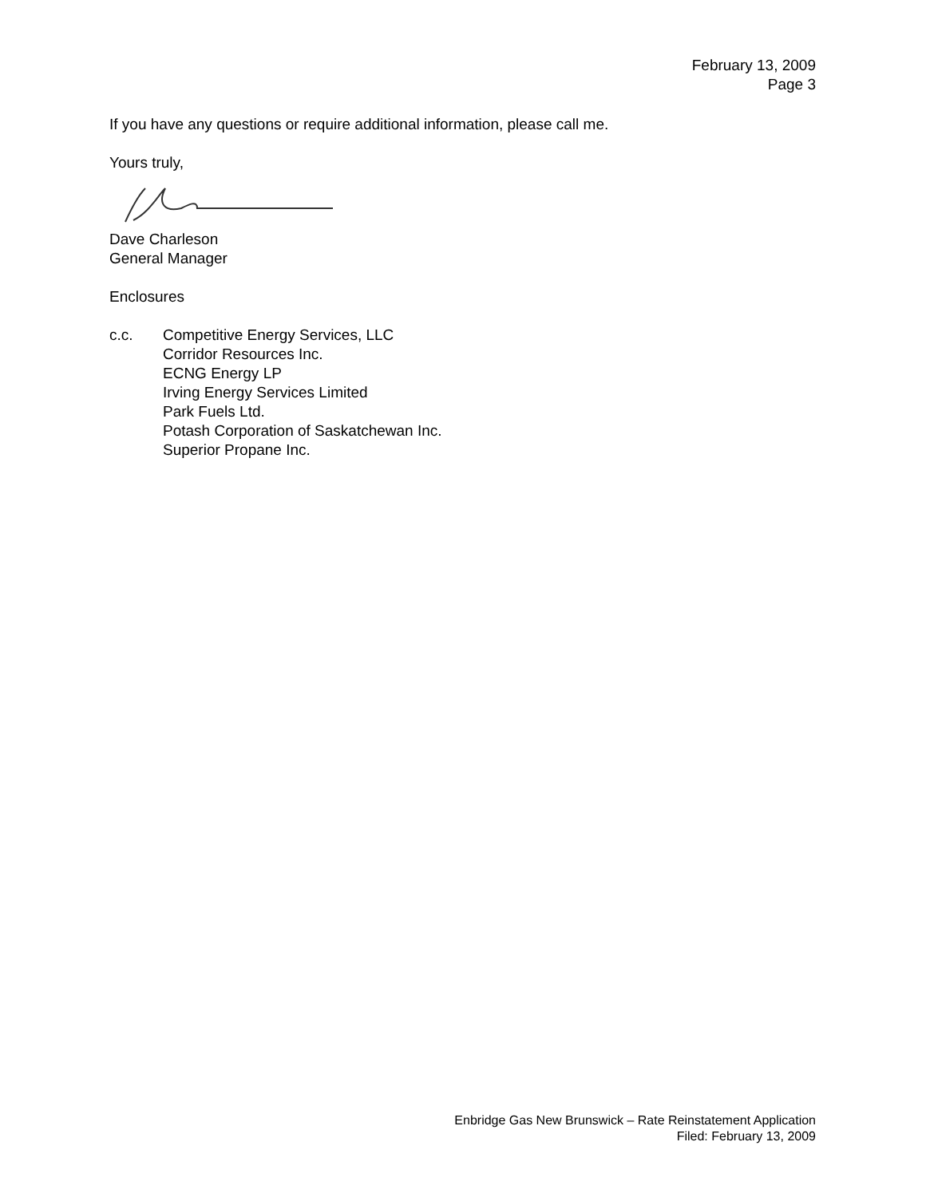February 13, 2009
Page 3
If you have any questions or require additional information, please call me.
Yours truly,
Dave Charleson
General Manager
Enclosures
c.c. Competitive Energy Services, LLC
Corridor Resources Inc.
ECNG Energy LP
Irving Energy Services Limited
Park Fuels Ltd.
Potash Corporation of Saskatchewan Inc.
Superior Propane Inc.
Enbridge Gas New Brunswick – Rate Reinstatement Application
Filed: February 13, 2009